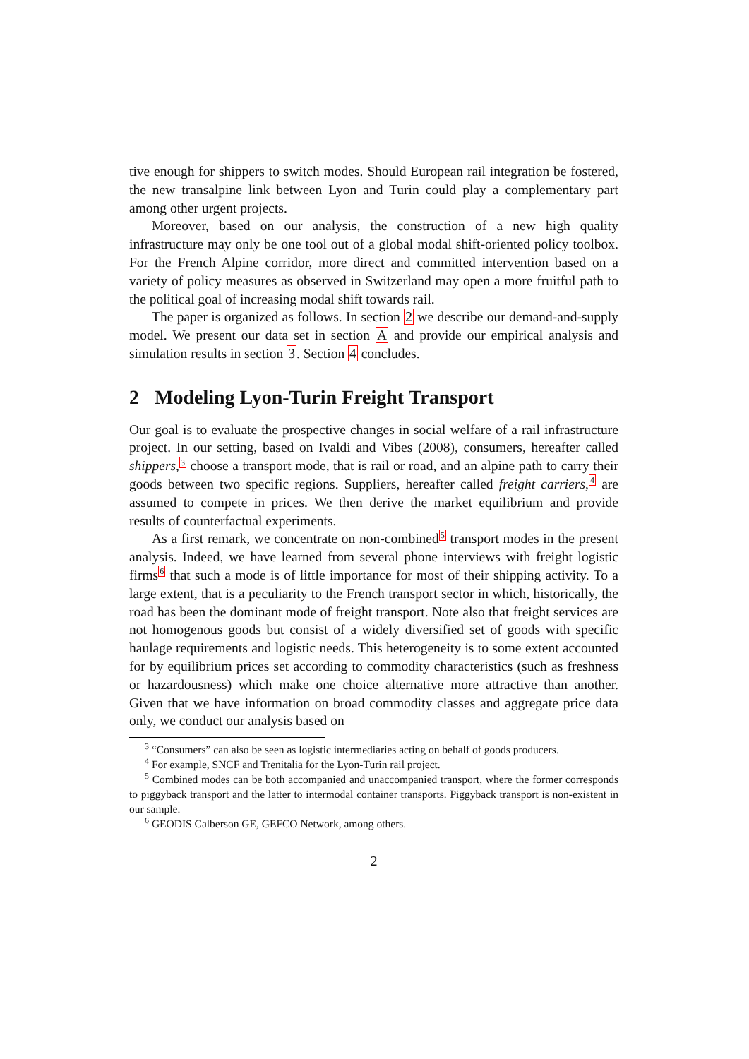tive enough for shippers to switch modes. Should European rail integration be fostered, the new transalpine link between Lyon and Turin could play a complementary part among other urgent projects.
Moreover, based on our analysis, the construction of a new high quality infrastructure may only be one tool out of a global modal shift-oriented policy toolbox. For the French Alpine corridor, more direct and committed intervention based on a variety of policy measures as observed in Switzerland may open a more fruitful path to the political goal of increasing modal shift towards rail.
The paper is organized as follows. In section 2 we describe our demand-and-supply model. We present our data set in section A and provide our empirical analysis and simulation results in section 3. Section 4 concludes.
2 Modeling Lyon-Turin Freight Transport
Our goal is to evaluate the prospective changes in social welfare of a rail infrastructure project. In our setting, based on Ivaldi and Vibes (2008), consumers, hereafter called shippers,<sup>3</sup> choose a transport mode, that is rail or road, and an alpine path to carry their goods between two specific regions. Suppliers, hereafter called freight carriers,<sup>4</sup> are assumed to compete in prices. We then derive the market equilibrium and provide results of counterfactual experiments.
As a first remark, we concentrate on non-combined<sup>5</sup> transport modes in the present analysis. Indeed, we have learned from several phone interviews with freight logistic firms<sup>6</sup> that such a mode is of little importance for most of their shipping activity. To a large extent, that is a peculiarity to the French transport sector in which, historically, the road has been the dominant mode of freight transport. Note also that freight services are not homogenous goods but consist of a widely diversified set of goods with specific haulage requirements and logistic needs. This heterogeneity is to some extent accounted for by equilibrium prices set according to commodity characteristics (such as freshness or hazardousness) which make one choice alternative more attractive than another. Given that we have information on broad commodity classes and aggregate price data only, we conduct our analysis based on
<sup>3</sup> “Consumers” can also be seen as logistic intermediaries acting on behalf of goods producers.
<sup>4</sup> For example, SNCF and Trenitalia for the Lyon-Turin rail project.
<sup>5</sup> Combined modes can be both accompanied and unaccompanied transport, where the former corresponds to piggyback transport and the latter to intermodal container transports. Piggyback transport is non-existent in our sample.
<sup>6</sup> GEODIS Calberson GE, GEFCO Network, among others.
2